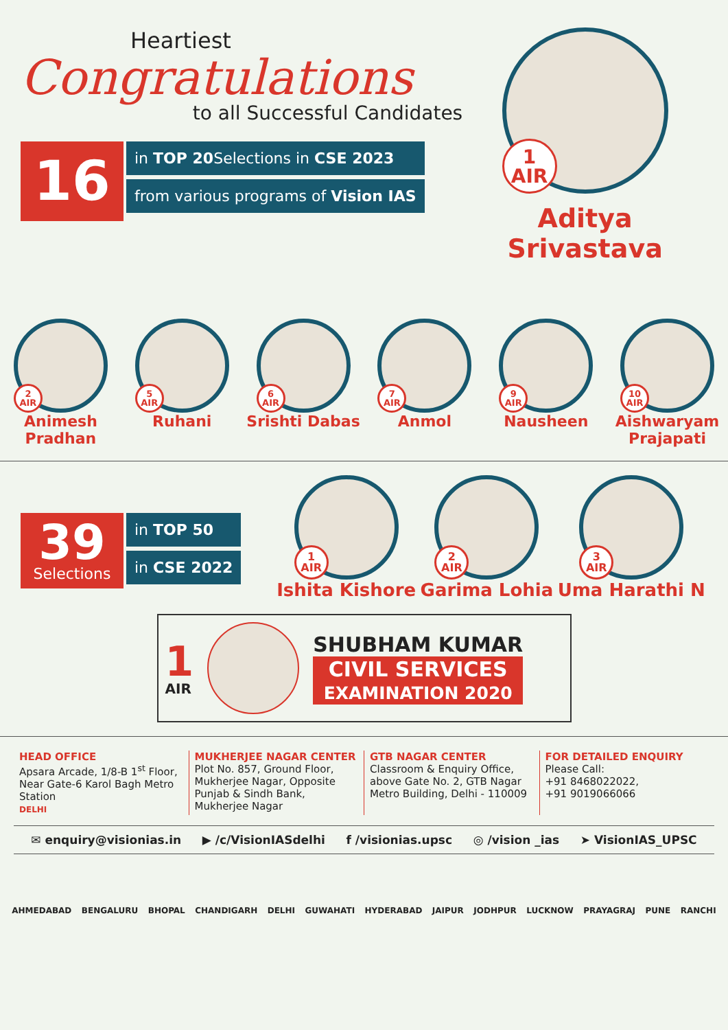Heartiest
Congratulations
to all Successful Candidates
16
in TOP 20 Selections in CSE 2023
from various programs of Vision IAS
1
AIR
Aditya Srivastava
2
AIR
Animesh Pradhan
5
AIR
Ruhani
6
AIR
Srishti Dabas
7
AIR
Anmol
9
AIR
Nausheen
10
AIR
Aishwaryam Prajapati
39
Selections
in TOP 50
in CSE 2022
1
AIR
Ishita Kishore
2
AIR
Garima Lohia
3
AIR
Uma Harathi N
1
AIR
SHUBHAM KUMAR
CIVIL SERVICES
EXAMINATION 2020
HEAD OFFICE
Apsara Arcade, 1/8-B 1<sup>st</sup> Floor, Near Gate-6 Karol Bagh Metro Station
DELHI
MUKHERJEE NAGAR CENTER
Plot No. 857, Ground Floor, Mukherjee Nagar, Opposite Punjab & Sindh Bank, Mukherjee Nagar
GTB NAGAR CENTER
Classroom & Enquiry Office, above Gate No. 2, GTB Nagar Metro Building, Delhi - 110009
FOR DETAILED ENQUIRY
Please Call:
+91 8468022022,
+91 9019066066
✉ enquiry@visionias.in ▶ /c/VisionIASdelhi f /visionias.upsc ◎ /vision _ias ➤ VisionIAS_UPSC
AHMEDABAD BENGALURU BHOPAL CHANDIGARH DELHI GUWAHATI HYDERABAD JAIPUR JODHPUR LUCKNOW PRAYAGRAJ PUNE RANCHI